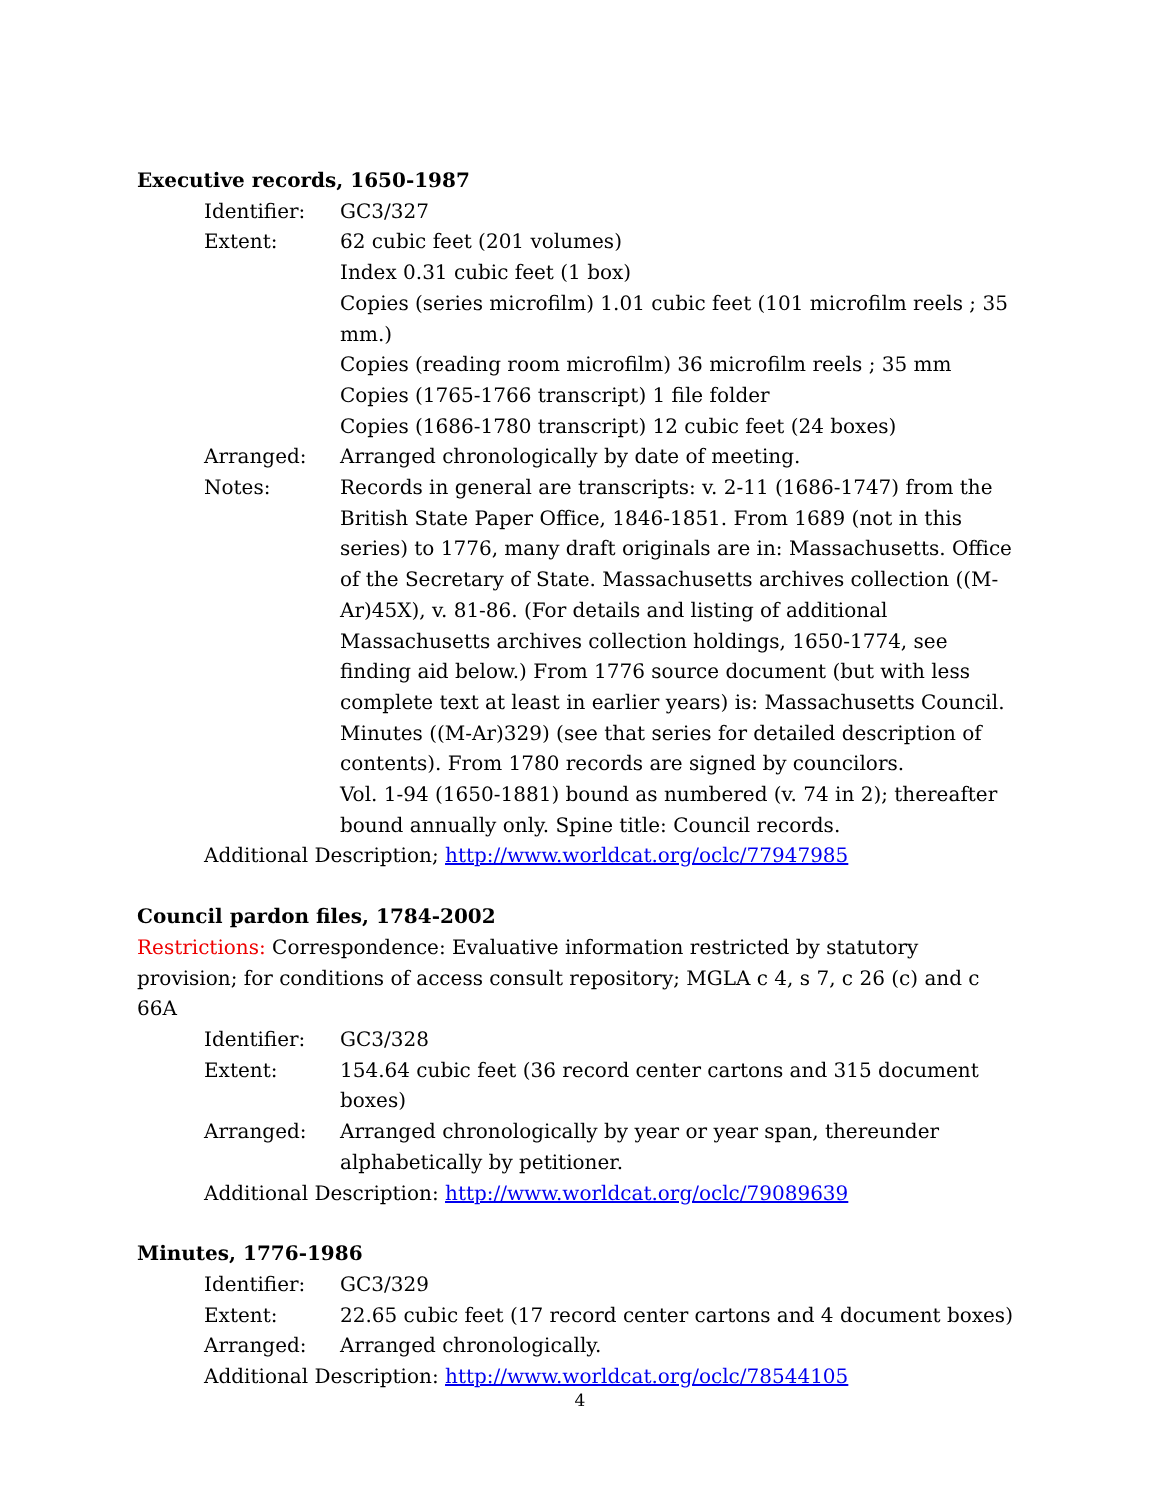Executive records, 1650-1987
Identifier: GC3/327
Extent: 62 cubic feet (201 volumes)
Index 0.31 cubic feet (1 box)
Copies (series microfilm) 1.01 cubic feet (101 microfilm reels ; 35 mm.)
Copies (reading room microfilm) 36 microfilm reels ; 35 mm
Copies (1765-1766 transcript) 1 file folder
Copies (1686-1780 transcript) 12 cubic feet (24 boxes)
Arranged: Arranged chronologically by date of meeting.
Notes: Records in general are transcripts: v. 2-11 (1686-1747) from the British State Paper Office, 1846-1851. From 1689 (not in this series) to 1776, many draft originals are in: Massachusetts. Office of the Secretary of State. Massachusetts archives collection ((M-Ar)45X), v. 81-86. (For details and listing of additional Massachusetts archives collection holdings, 1650-1774, see finding aid below.) From 1776 source document (but with less complete text at least in earlier years) is: Massachusetts Council. Minutes ((M-Ar)329) (see that series for detailed description of contents). From 1780 records are signed by councilors.
Vol. 1-94 (1650-1881) bound as numbered (v. 74 in 2); thereafter bound annually only. Spine title: Council records.
Additional Description; http://www.worldcat.org/oclc/77947985
Council pardon files, 1784-2002
Restrictions: Correspondence: Evaluative information restricted by statutory provision; for conditions of access consult repository; MGLA c 4, s 7, c 26 (c) and c 66A
Identifier: GC3/328
Extent: 154.64 cubic feet (36 record center cartons and 315 document boxes)
Arranged: Arranged chronologically by year or year span, thereunder alphabetically by petitioner.
Additional Description: http://www.worldcat.org/oclc/79089639
Minutes, 1776-1986
Identifier: GC3/329
Extent: 22.65 cubic feet (17 record center cartons and 4 document boxes)
Arranged: Arranged chronologically.
Additional Description: http://www.worldcat.org/oclc/78544105
4